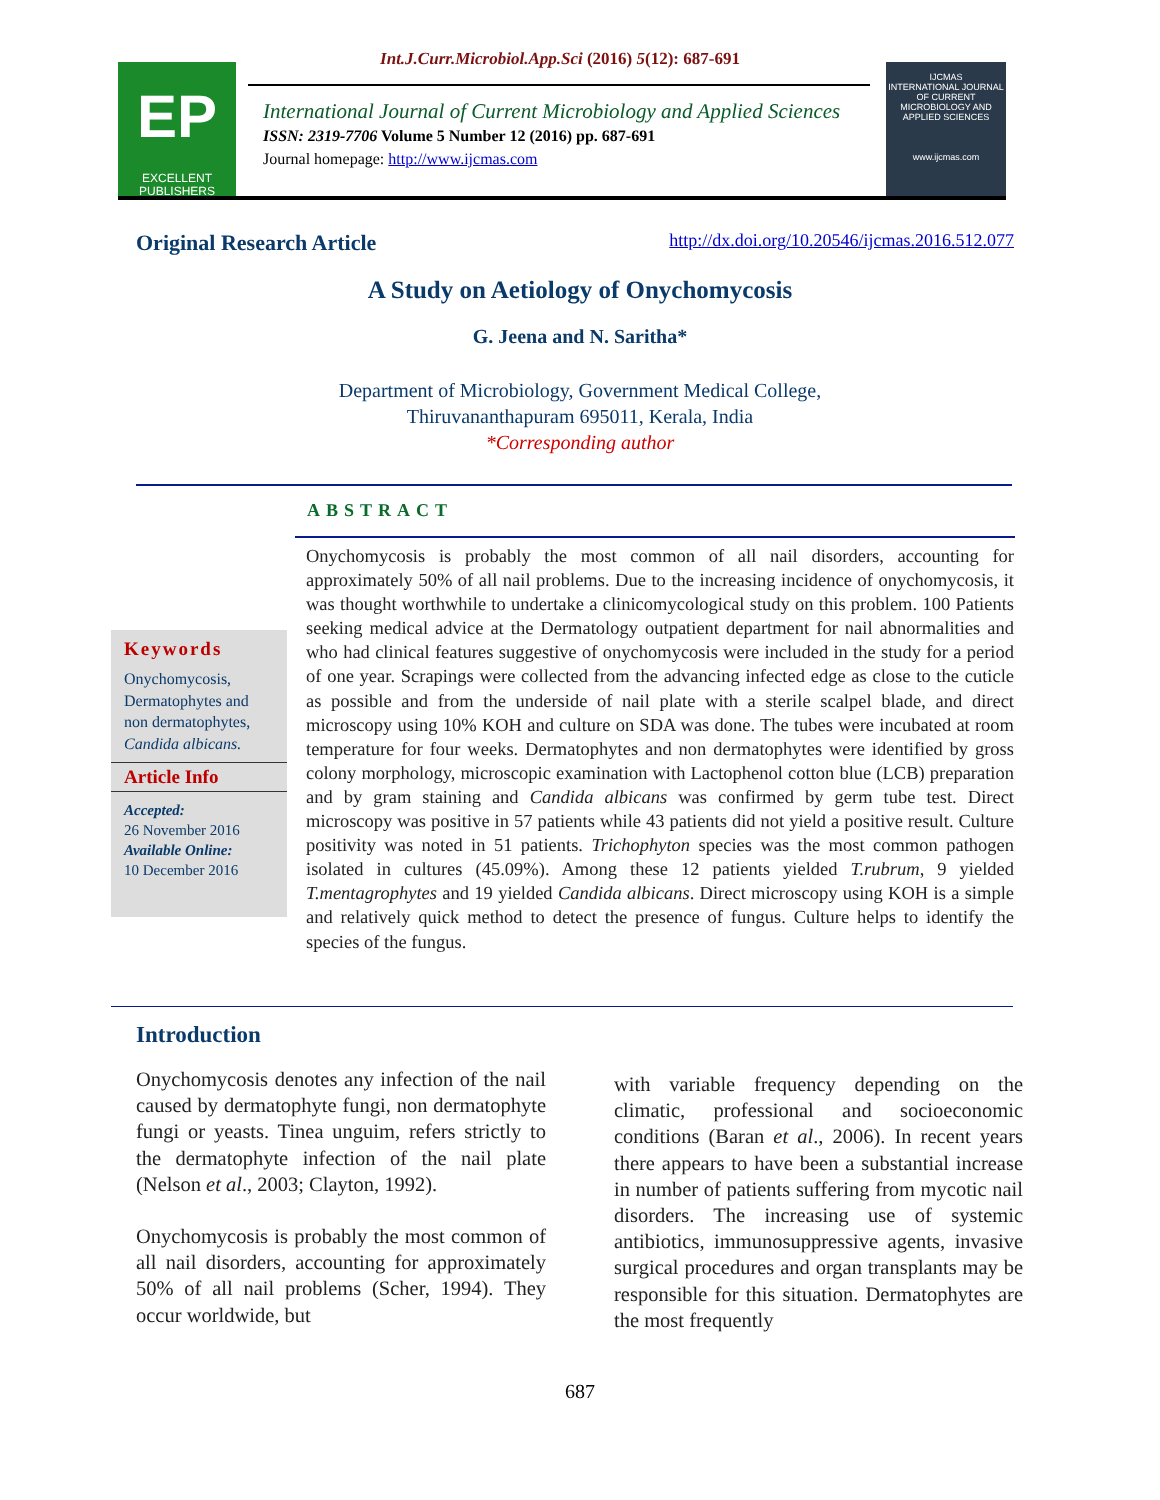Int.J.Curr.Microbiol.App.Sci (2016) 5(12): 687-691
EP
EXCELLENT
PUBLISHERS
International Journal of Current Microbiology and Applied Sciences
ISSN: 2319-7706 Volume 5 Number 12 (2016) pp. 687-691
Journal homepage: http://www.ijcmas.com
IJCMAS
INTERNATIONAL JOURNAL OF CURRENT MICROBIOLOGY AND APPLIED SCIENCES
www.ijcmas.com
Original Research Article http://dx.doi.org/10.20546/ijcmas.2016.512.077
A Study on Aetiology of Onychomycosis
G. Jeena and N. Saritha*
Department of Microbiology, Government Medical College,
Thiruvananthapuram 695011, Kerala, India
*Corresponding author
ABSTRACT
Keywords
Onychomycosis, Dermatophytes and non dermatophytes, Candida albicans.
Article Info
Accepted:
26 November 2016
Available Online:
10 December 2016
Onychomycosis is probably the most common of all nail disorders, accounting for approximately 50% of all nail problems. Due to the increasing incidence of onychomycosis, it was thought worthwhile to undertake a clinicomycological study on this problem. 100 Patients seeking medical advice at the Dermatology outpatient department for nail abnormalities and who had clinical features suggestive of onychomycosis were included in the study for a period of one year. Scrapings were collected from the advancing infected edge as close to the cuticle as possible and from the underside of nail plate with a sterile scalpel blade, and direct microscopy using 10% KOH and culture on SDA was done. The tubes were incubated at room temperature for four weeks. Dermatophytes and non dermatophytes were identified by gross colony morphology, microscopic examination with Lactophenol cotton blue (LCB) preparation and by gram staining and Candida albicans was confirmed by germ tube test. Direct microscopy was positive in 57 patients while 43 patients did not yield a positive result. Culture positivity was noted in 51 patients. Trichophyton species was the most common pathogen isolated in cultures (45.09%). Among these 12 patients yielded T.rubrum, 9 yielded T.mentagrophytes and 19 yielded Candida albicans. Direct microscopy using KOH is a simple and relatively quick method to detect the presence of fungus. Culture helps to identify the species of the fungus.
Introduction
Onychomycosis denotes any infection of the nail caused by dermatophyte fungi, non dermatophyte fungi or yeasts. Tinea unguim, refers strictly to the dermatophyte infection of the nail plate (Nelson et al., 2003; Clayton, 1992).
Onychomycosis is probably the most common of all nail disorders, accounting for approximately 50% of all nail problems (Scher, 1994). They occur worldwide, but
with variable frequency depending on the climatic, professional and socioeconomic conditions (Baran et al., 2006). In recent years there appears to have been a substantial increase in number of patients suffering from mycotic nail disorders. The increasing use of systemic antibiotics, immunosuppressive agents, invasive surgical procedures and organ transplants may be responsible for this situation. Dermatophytes are the most frequently
687